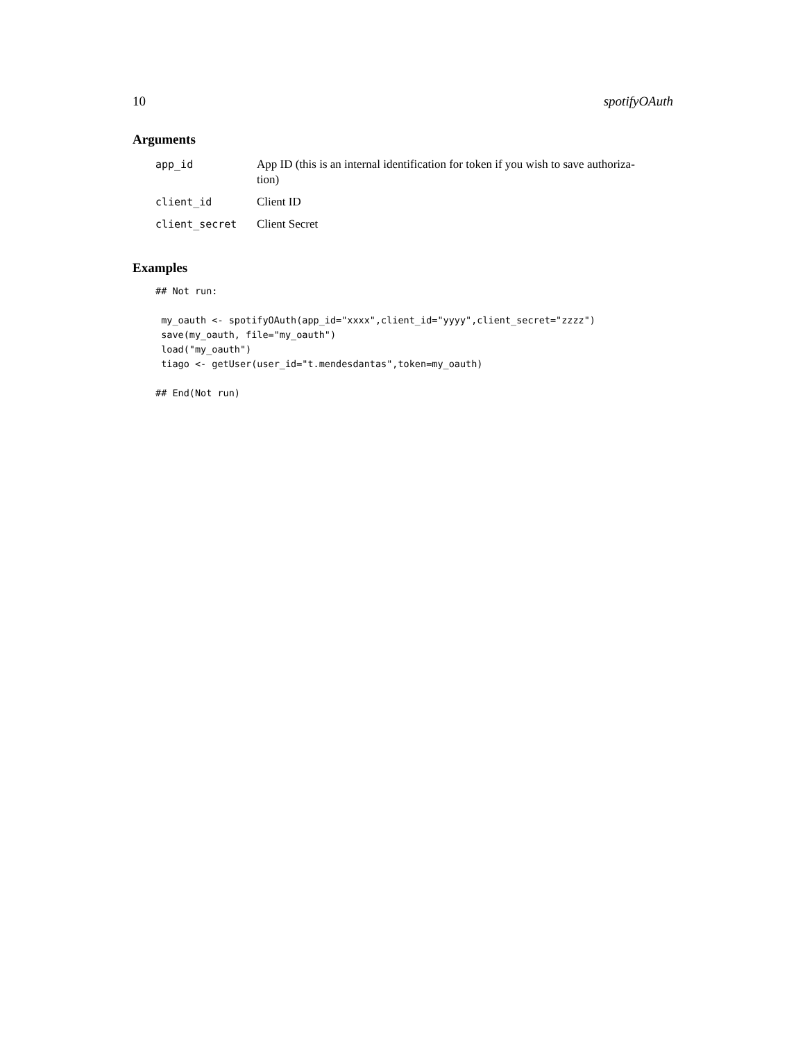10 spotifyOAuth
Arguments
| app_id | App ID (this is an internal identification for token if you wish to save authoriza- tion) |
| client_id | Client ID |
| client_secret | Client Secret |
Examples
## Not run:

 my_oauth <- spotifyOAuth(app_id="xxxx",client_id="yyyy",client_secret="zzzz")
 save(my_oauth, file="my_oauth")
 load("my_oauth")
 tiago <- getUser(user_id="t.mendesdantas",token=my_oauth)

## End(Not run)